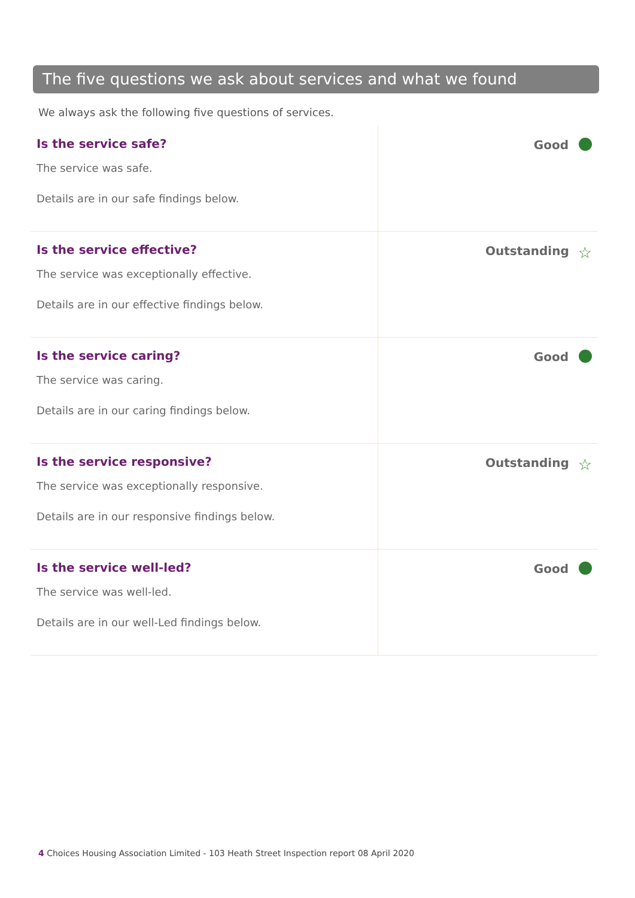The five questions we ask about services and what we found
We always ask the following five questions of services.
| Is the service safe? The service was safe. Details are in our safe findings below. | Good |
| Is the service effective? The service was exceptionally effective. Details are in our effective findings below. | Outstanding ☆ |
| Is the service caring? The service was caring. Details are in our caring findings below. | Good |
| Is the service responsive? The service was exceptionally responsive. Details are in our responsive findings below. | Outstanding ☆ |
| Is the service well-led? The service was well-led. Details are in our well-Led findings below. | Good |
4 Choices Housing Association Limited - 103 Heath Street Inspection report 08 April 2020